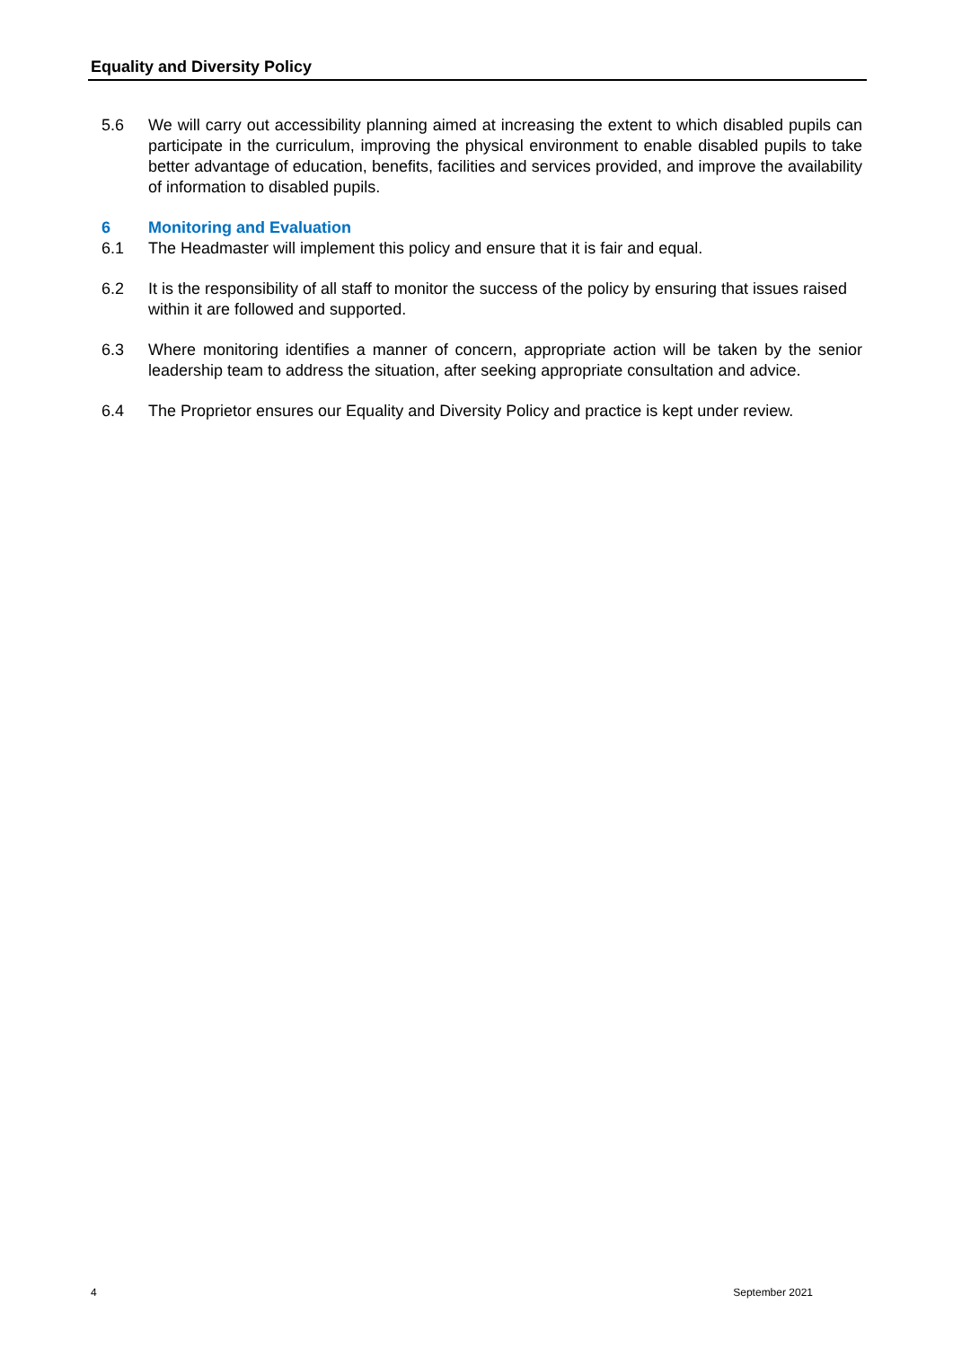Equality and Diversity Policy
5.6 We will carry out accessibility planning aimed at increasing the extent to which disabled pupils can participate in the curriculum, improving the physical environment to enable disabled pupils to take better advantage of education, benefits, facilities and services provided, and improve the availability of information to disabled pupils.
6 Monitoring and Evaluation
6.1 The Headmaster will implement this policy and ensure that it is fair and equal.
6.2 It is the responsibility of all staff to monitor the success of the policy by ensuring that issues raised within it are followed and supported.
6.3 Where monitoring identifies a manner of concern, appropriate action will be taken by the senior leadership team to address the situation, after seeking appropriate consultation and advice.
6.4 The Proprietor ensures our Equality and Diversity Policy and practice is kept under review.
4 September 2021